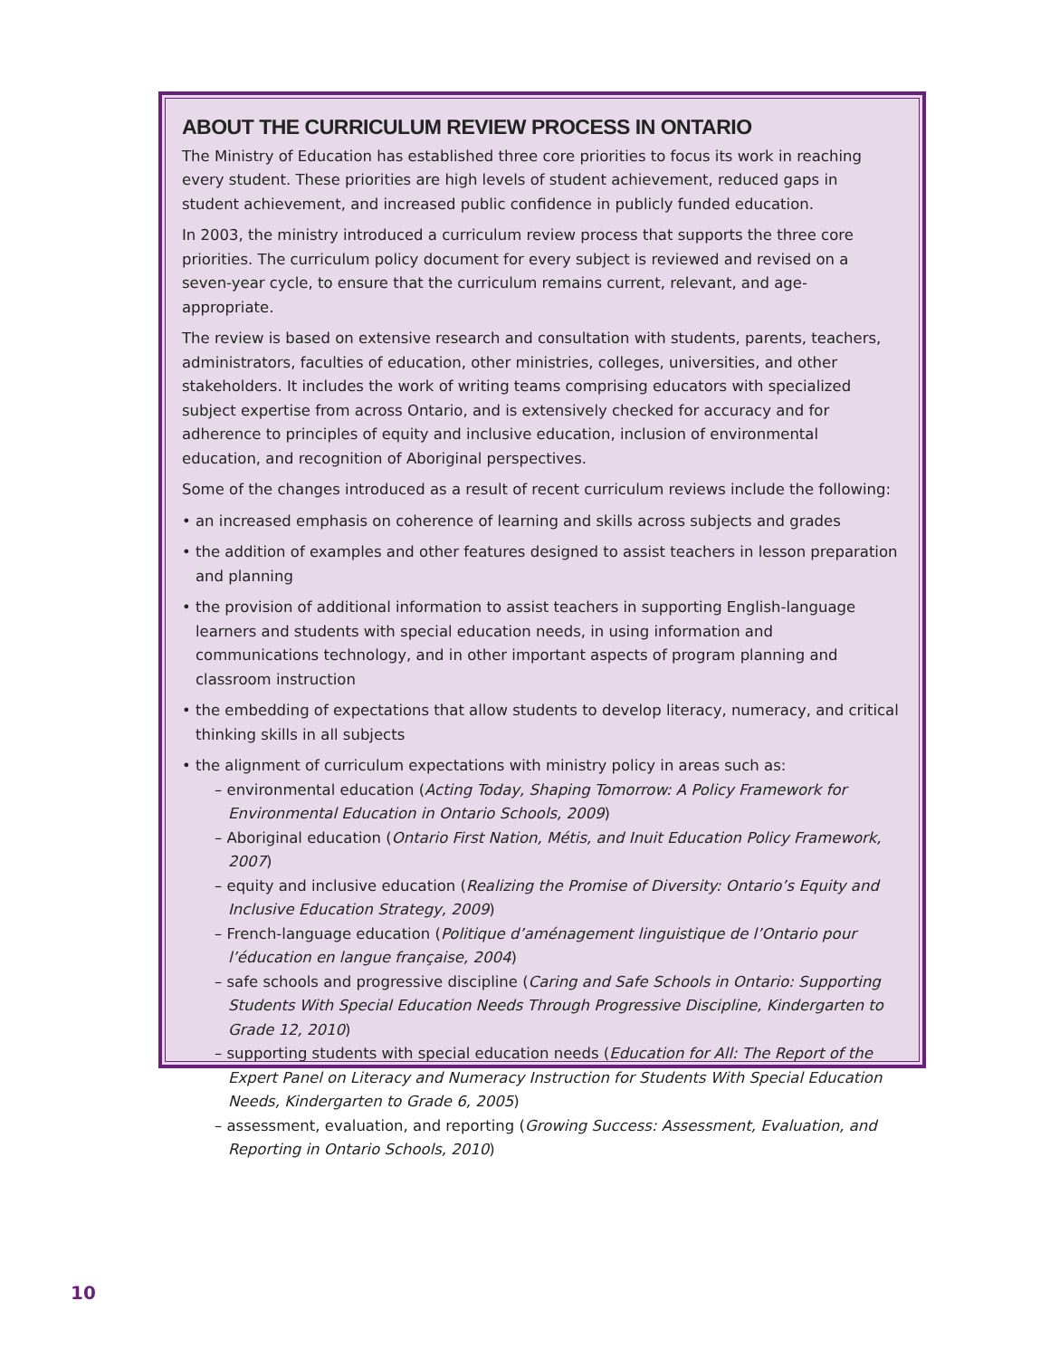ABOUT THE CURRICULUM REVIEW PROCESS IN ONTARIO
The Ministry of Education has established three core priorities to focus its work in reaching every student. These priorities are high levels of student achievement, reduced gaps in student achievement, and increased public confidence in publicly funded education.
In 2003, the ministry introduced a curriculum review process that supports the three core priorities. The curriculum policy document for every subject is reviewed and revised on a seven-year cycle, to ensure that the curriculum remains current, relevant, and age-appropriate.
The review is based on extensive research and consultation with students, parents, teachers, administrators, faculties of education, other ministries, colleges, universities, and other stakeholders. It includes the work of writing teams comprising educators with specialized subject expertise from across Ontario, and is extensively checked for accuracy and for adherence to principles of equity and inclusive education, inclusion of environmental education, and recognition of Aboriginal perspectives.
Some of the changes introduced as a result of recent curriculum reviews include the following:
• an increased emphasis on coherence of learning and skills across subjects and grades
• the addition of examples and other features designed to assist teachers in lesson preparation and planning
• the provision of additional information to assist teachers in supporting English-language learners and students with special education needs, in using information and communications technology, and in other important aspects of program planning and classroom instruction
• the embedding of expectations that allow students to develop literacy, numeracy, and critical thinking skills in all subjects
• the alignment of curriculum expectations with ministry policy in areas such as:
– environmental education (Acting Today, Shaping Tomorrow: A Policy Framework for Environmental Education in Ontario Schools, 2009)
– Aboriginal education (Ontario First Nation, Métis, and Inuit Education Policy Framework, 2007)
– equity and inclusive education (Realizing the Promise of Diversity: Ontario’s Equity and Inclusive Education Strategy, 2009)
– French-language education (Politique d’aménagement linguistique de l’Ontario pour l’éducation en langue française, 2004)
– safe schools and progressive discipline (Caring and Safe Schools in Ontario: Supporting Students With Special Education Needs Through Progressive Discipline, Kindergarten to Grade 12, 2010)
– supporting students with special education needs (Education for All: The Report of the Expert Panel on Literacy and Numeracy Instruction for Students With Special Education Needs, Kindergarten to Grade 6, 2005)
– assessment, evaluation, and reporting (Growing Success: Assessment, Evaluation, and Reporting in Ontario Schools, 2010)
10